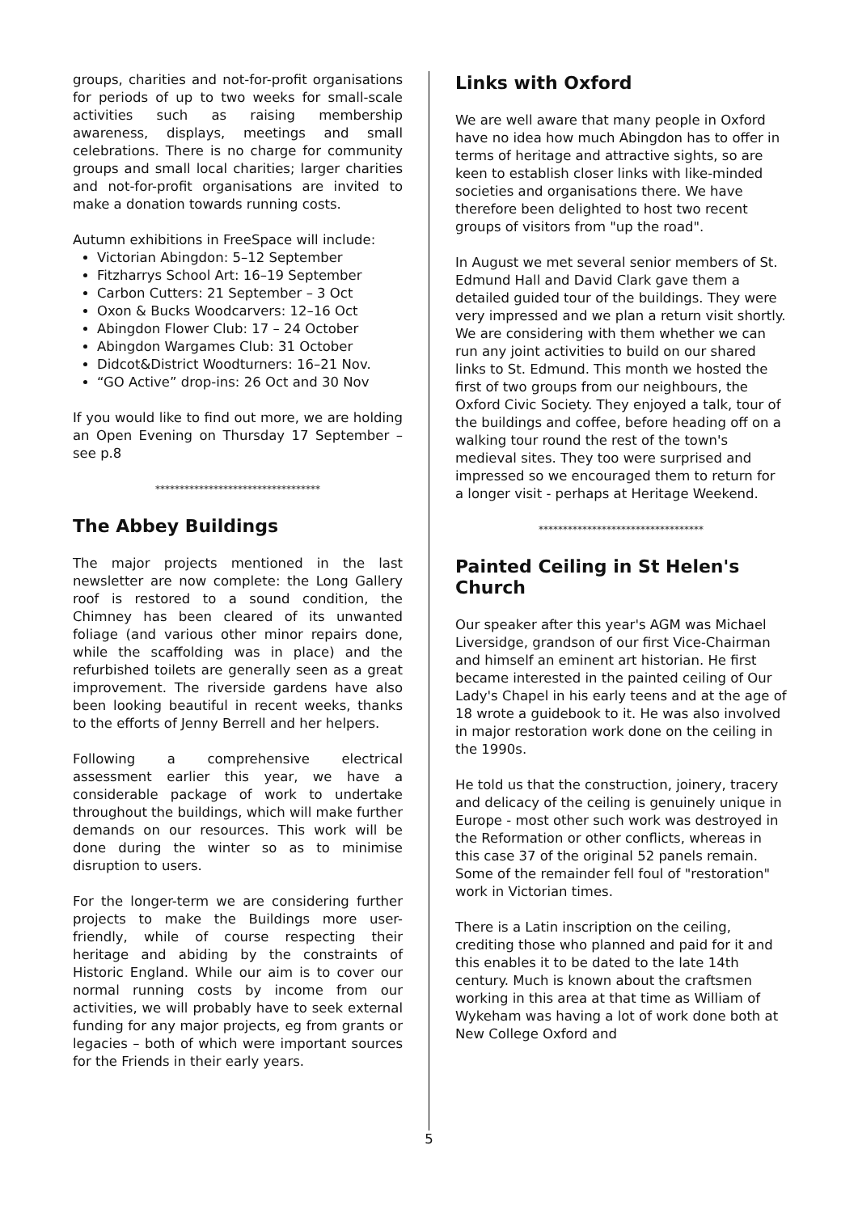groups, charities and not-for-profit organisations for periods of up to two weeks for small-scale activities such as raising membership awareness, displays, meetings and small celebrations. There is no charge for community groups and small local charities; larger charities and not-for-profit organisations are invited to make a donation towards running costs.
Autumn exhibitions in FreeSpace will include:
Victorian Abingdon: 5–12 September
Fitzharrys School Art: 16–19 September
Carbon Cutters: 21 September – 3 Oct
Oxon & Bucks Woodcarvers: 12–16 Oct
Abingdon Flower Club: 17 – 24 October
Abingdon Wargames Club: 31 October
Didcot&District Woodturners: 16–21 Nov.
“GO Active” drop-ins: 26 Oct and 30 Nov
If you would like to find out more, we are holding an Open Evening on Thursday 17 September – see p.8
**********************************
The Abbey Buildings
The major projects mentioned in the last newsletter are now complete: the Long Gallery roof is restored to a sound condition, the Chimney has been cleared of its unwanted foliage (and various other minor repairs done, while the scaffolding was in place) and the refurbished toilets are generally seen as a great improvement. The riverside gardens have also been looking beautiful in recent weeks, thanks to the efforts of Jenny Berrell and her helpers.
Following a comprehensive electrical assessment earlier this year, we have a considerable package of work to undertake throughout the buildings, which will make further demands on our resources. This work will be done during the winter so as to minimise disruption to users.
For the longer-term we are considering further projects to make the Buildings more user-friendly, while of course respecting their heritage and abiding by the constraints of Historic England. While our aim is to cover our normal running costs by income from our activities, we will probably have to seek external funding for any major projects, eg from grants or legacies – both of which were important sources for the Friends in their early years.
Links with Oxford
We are well aware that many people in Oxford have no idea how much Abingdon has to offer in terms of heritage and attractive sights, so are keen to establish closer links with like-minded societies and organisations there. We have therefore been delighted to host two recent groups of visitors from "up the road".
In August we met several senior members of St. Edmund Hall and David Clark gave them a detailed guided tour of the buildings. They were very impressed and we plan a return visit shortly. We are considering with them whether we can run any joint activities to build on our shared links to St. Edmund. This month we hosted the first of two groups from our neighbours, the Oxford Civic Society. They enjoyed a talk, tour of the buildings and coffee, before heading off on a walking tour round the rest of the town's medieval sites. They too were surprised and impressed so we encouraged them to return for a longer visit - perhaps at Heritage Weekend.
**********************************
Painted Ceiling in St Helen's Church
Our speaker after this year's AGM was Michael Liversidge, grandson of our first Vice-Chairman and himself an eminent art historian. He first became interested in the painted ceiling of Our Lady's Chapel in his early teens and at the age of 18 wrote a guidebook to it. He was also involved in major restoration work done on the ceiling in the 1990s.
He told us that the construction, joinery, tracery and delicacy of the ceiling is genuinely unique in Europe - most other such work was destroyed in the Reformation or other conflicts, whereas in this case 37 of the original 52 panels remain. Some of the remainder fell foul of "restoration" work in Victorian times.
There is a Latin inscription on the ceiling, crediting those who planned and paid for it and this enables it to be dated to the late 14th century. Much is known about the craftsmen working in this area at that time as William of Wykeham was having a lot of work done both at New College Oxford and
5